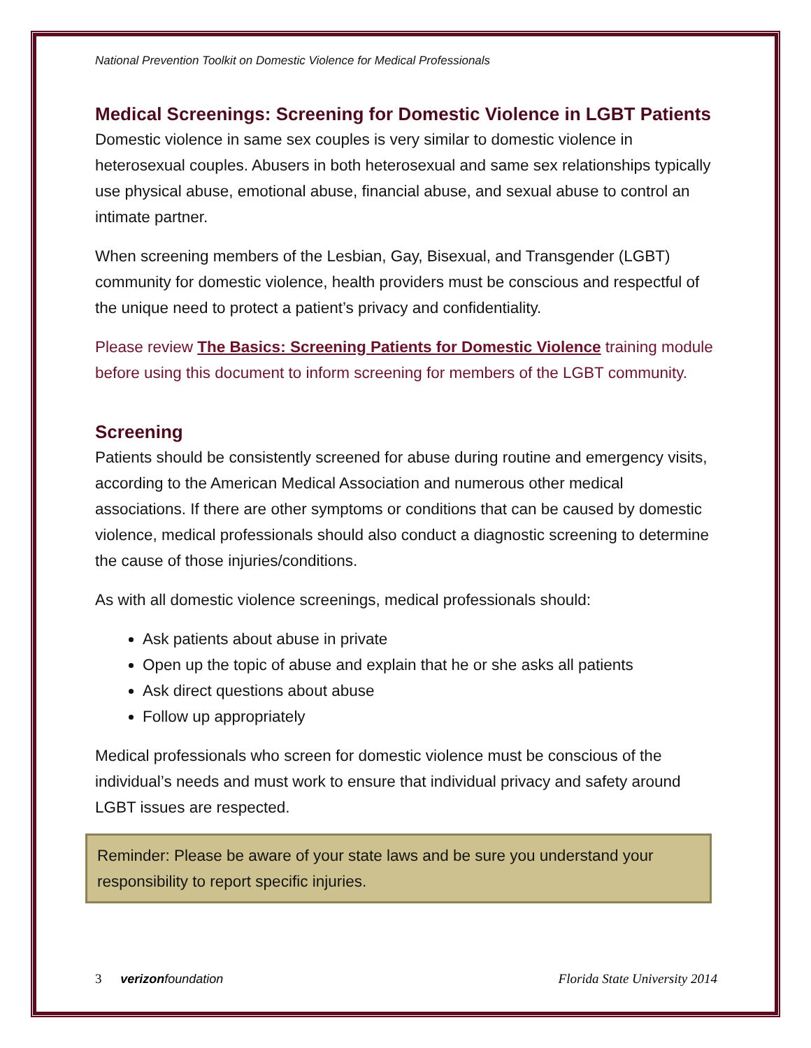National Prevention Toolkit on Domestic Violence for Medical Professionals
Medical Screenings: Screening for Domestic Violence in LGBT Patients
Domestic violence in same sex couples is very similar to domestic violence in heterosexual couples. Abusers in both heterosexual and same sex relationships typically use physical abuse, emotional abuse, financial abuse, and sexual abuse to control an intimate partner.
When screening members of the Lesbian, Gay, Bisexual, and Transgender (LGBT) community for domestic violence, health providers must be conscious and respectful of the unique need to protect a patient’s privacy and confidentiality.
Please review The Basics: Screening Patients for Domestic Violence training module before using this document to inform screening for members of the LGBT community.
Screening
Patients should be consistently screened for abuse during routine and emergency visits, according to the American Medical Association and numerous other medical associations. If there are other symptoms or conditions that can be caused by domestic violence, medical professionals should also conduct a diagnostic screening to determine the cause of those injuries/conditions.
As with all domestic violence screenings, medical professionals should:
Ask patients about abuse in private
Open up the topic of abuse and explain that he or she asks all patients
Ask direct questions about abuse
Follow up appropriately
Medical professionals who screen for domestic violence must be conscious of the individual’s needs and must work to ensure that individual privacy and safety around LGBT issues are respected.
Reminder: Please be aware of your state laws and be sure you understand your responsibility to report specific injuries.
3 verizonfoundation
Florida State University 2014